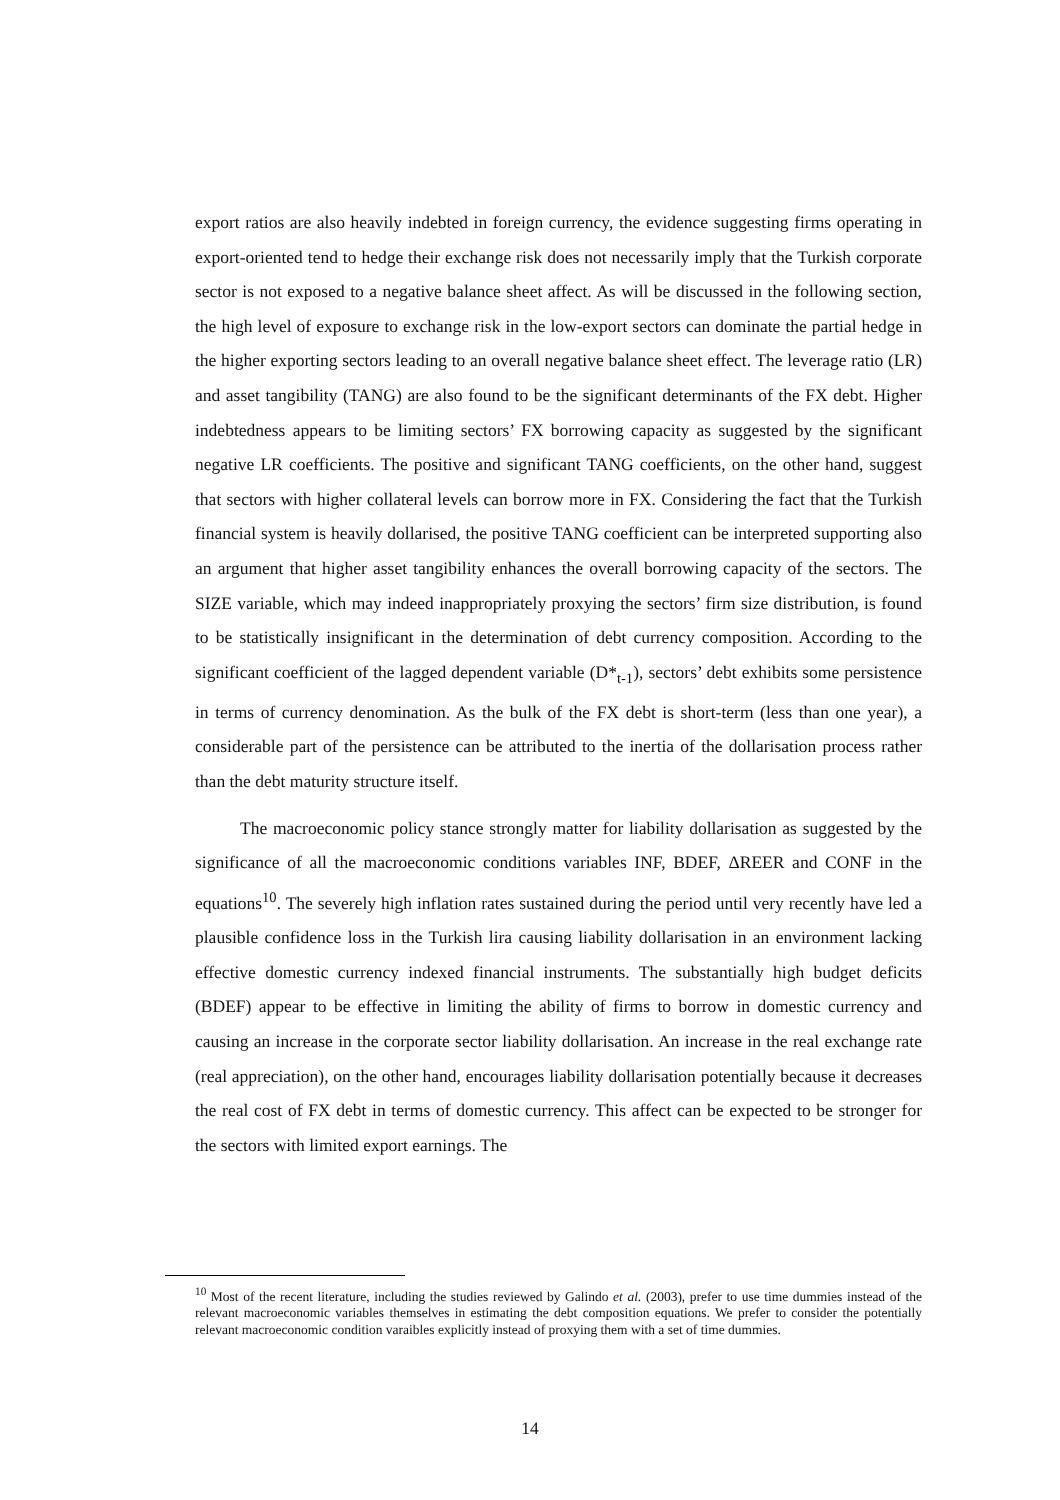export ratios are also heavily indebted in foreign currency, the evidence suggesting firms operating in export-oriented tend to hedge their exchange risk does not necessarily imply that the Turkish corporate sector is not exposed to a negative balance sheet affect. As will be discussed in the following section, the high level of exposure to exchange risk in the low-export sectors can dominate the partial hedge in the higher exporting sectors leading to an overall negative balance sheet effect. The leverage ratio (LR) and asset tangibility (TANG) are also found to be the significant determinants of the FX debt. Higher indebtedness appears to be limiting sectors’ FX borrowing capacity as suggested by the significant negative LR coefficients. The positive and significant TANG coefficients, on the other hand, suggest that sectors with higher collateral levels can borrow more in FX. Considering the fact that the Turkish financial system is heavily dollarised, the positive TANG coefficient can be interpreted supporting also an argument that higher asset tangibility enhances the overall borrowing capacity of the sectors. The SIZE variable, which may indeed inappropriately proxying the sectors’ firm size distribution, is found to be statistically insignificant in the determination of debt currency composition. According to the significant coefficient of the lagged dependent variable (D*<sub>t-1</sub>), sectors’ debt exhibits some persistence in terms of currency denomination. As the bulk of the FX debt is short-term (less than one year), a considerable part of the persistence can be attributed to the inertia of the dollarisation process rather than the debt maturity structure itself.
The macroeconomic policy stance strongly matter for liability dollarisation as suggested by the significance of all the macroeconomic conditions variables INF, BDEF, ΔREER and CONF in the equations<sup>10</sup>. The severely high inflation rates sustained during the period until very recently have led a plausible confidence loss in the Turkish lira causing liability dollarisation in an environment lacking effective domestic currency indexed financial instruments. The substantially high budget deficits (BDEF) appear to be effective in limiting the ability of firms to borrow in domestic currency and causing an increase in the corporate sector liability dollarisation. An increase in the real exchange rate (real appreciation), on the other hand, encourages liability dollarisation potentially because it decreases the real cost of FX debt in terms of domestic currency. This affect can be expected to be stronger for the sectors with limited export earnings. The
<sup>10</sup> Most of the recent literature, including the studies reviewed by Galindo et al. (2003), prefer to use time dummies instead of the relevant macroeconomic variables themselves in estimating the debt composition equations. We prefer to consider the potentially relevant macroeconomic condition varaibles explicitly instead of proxying them with a set of time dummies.
14